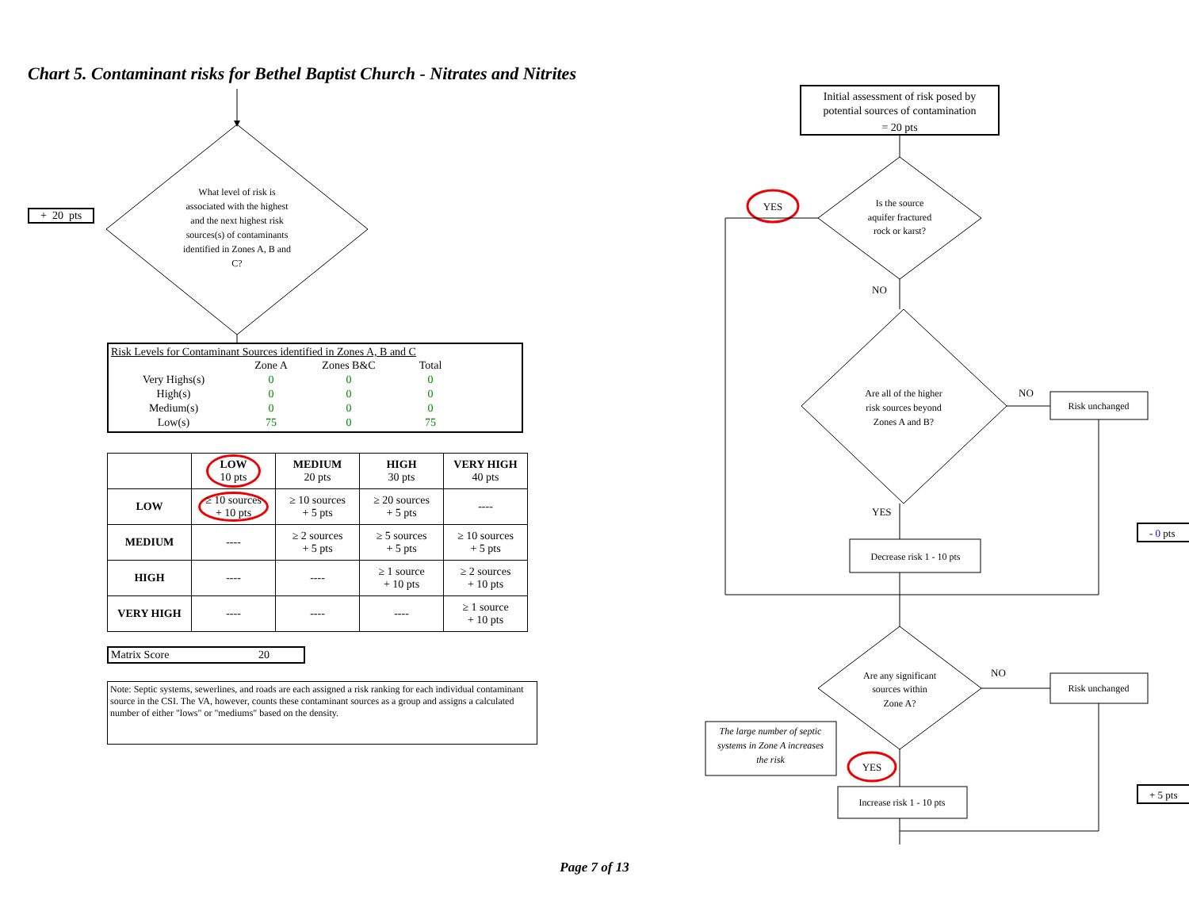Chart 5. Contaminant risks for Bethel Baptist Church - Nitrates and Nitrites
+ 20 pts
What level of risk is associated with the highest and the next highest risk sources(s) of contaminants identified in Zones A, B and C?
Risk Levels for Contaminant Sources identified in Zones A, B and C
| | Zone A | Zones B&C | Total |
| --- | --- | --- | --- |
| Very Highs(s) | 0 | 0 | 0 |
| High(s) | 0 | 0 | 0 |
| Medium(s) | 0 | 0 | 0 |
| Low(s) | 75 | 0 | 75 |
| | LOW 10 pts | MEDIUM 20 pts | HIGH 30 pts | VERY HIGH 40 pts |
| --- | --- | --- | --- | --- |
| LOW | ≥ 10 sources + 10 pts | ≥ 10 sources + 5 pts | ≥ 20 sources + 5 pts | ---- |
| MEDIUM | ---- | ≥ 2 sources + 5 pts | ≥ 5 sources + 5 pts | ≥ 10 sources + 5 pts |
| HIGH | ---- | ---- | ≥ 1 source + 10 pts | ≥ 2 sources + 10 pts |
| VERY HIGH | ---- | ---- | ---- | ≥ 1 source + 10 pts |
Matrix Score 20
Note: Septic systems, sewerlines, and roads are each assigned a risk ranking for each individual contaminant source in the CSI. The VA, however, counts these contaminant sources as a group and assigns a calculated number of either "lows" or "mediums" based on the density.
Initial assessment of risk posed by potential sources of contamination = 20 pts
Is the source aquifer fractured rock or karst?
YES
NO
Are all of the higher risk sources beyond Zones A and B?
NO
Risk unchanged
YES
Decrease risk 1 - 10 pts
- 0 pts
Are any significant sources within Zone A?
NO
Risk unchanged
The large number of septic systems in Zone A increases the risk
YES
Increase risk 1 - 10 pts
+ 5 pts
Page 7 of 13